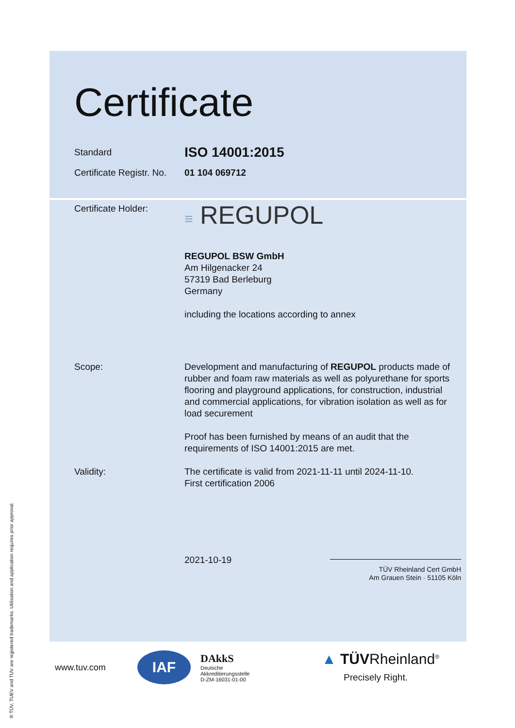Certificate
Standard
ISO 14001:2015
Certificate Registr. No.
01 104 069712
Certificate Holder:
≡ REGUPOL
REGUPOL BSW GmbH
Am Hilgenacker 24
57319 Bad Berleburg
Germany
including the locations according to annex
Scope: Development and manufacturing of REGUPOL products made of rubber and foam raw materials as well as polyurethane for sports flooring and playground applications, for construction, industrial and commercial applications, for vibration isolation as well as for load securement
Proof has been furnished by means of an audit that the requirements of ISO 14001:2015 are met.
Validity: The certificate is valid from 2021-11-11 until 2024-11-10.
First certification 2006
2021-10-19
TÜV Rheinland Cert GmbH
Am Grauen Stein · 51105 Köln
www.tuv.com IAF DAkkS
Deutsche
Akkreditierungsstelle
D-ZM-16031-01-00 ▲ TÜVRheinland<sup>®</sup>
Precisely Right.
® TÜV, TUEV and TUV are registered trademarks. Utilisation and application requires prior approval.